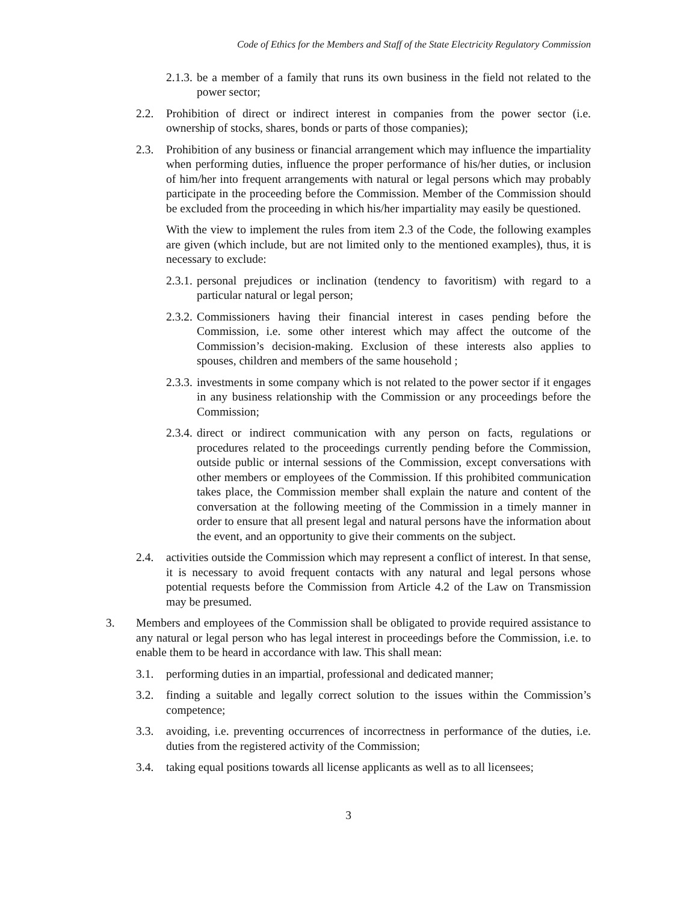Code of Ethics for the Members and Staff of the State Electricity Regulatory Commission
2.1.3. be a member of a family that runs its own business in the field not related to the power sector;
2.2. Prohibition of direct or indirect interest in companies from the power sector (i.e. ownership of stocks, shares, bonds or parts of those companies);
2.3. Prohibition of any business or financial arrangement which may influence the impartiality when performing duties, influence the proper performance of his/her duties, or inclusion of him/her into frequent arrangements with natural or legal persons which may probably participate in the proceeding before the Commission. Member of the Commission should be excluded from the proceeding in which his/her impartiality may easily be questioned.
With the view to implement the rules from item 2.3 of the Code, the following examples are given (which include, but are not limited only to the mentioned examples), thus, it is necessary to exclude:
2.3.1. personal prejudices or inclination (tendency to favoritism) with regard to a particular natural or legal person;
2.3.2. Commissioners having their financial interest in cases pending before the Commission, i.e. some other interest which may affect the outcome of the Commission’s decision-making. Exclusion of these interests also applies to spouses, children and members of the same household ;
2.3.3. investments in some company which is not related to the power sector if it engages in any business relationship with the Commission or any proceedings before the Commission;
2.3.4. direct or indirect communication with any person on facts, regulations or procedures related to the proceedings currently pending before the Commission, outside public or internal sessions of the Commission, except conversations with other members or employees of the Commission. If this prohibited communication takes place, the Commission member shall explain the nature and content of the conversation at the following meeting of the Commission in a timely manner in order to ensure that all present legal and natural persons have the information about the event, and an opportunity to give their comments on the subject.
2.4. activities outside the Commission which may represent a conflict of interest. In that sense, it is necessary to avoid frequent contacts with any natural and legal persons whose potential requests before the Commission from Article 4.2 of the Law on Transmission may be presumed.
3. Members and employees of the Commission shall be obligated to provide required assistance to any natural or legal person who has legal interest in proceedings before the Commission, i.e. to enable them to be heard in accordance with law. This shall mean:
3.1. performing duties in an impartial, professional and dedicated manner;
3.2. finding a suitable and legally correct solution to the issues within the Commission’s competence;
3.3. avoiding, i.e. preventing occurrences of incorrectness in performance of the duties, i.e. duties from the registered activity of the Commission;
3.4. taking equal positions towards all license applicants as well as to all licensees;
3